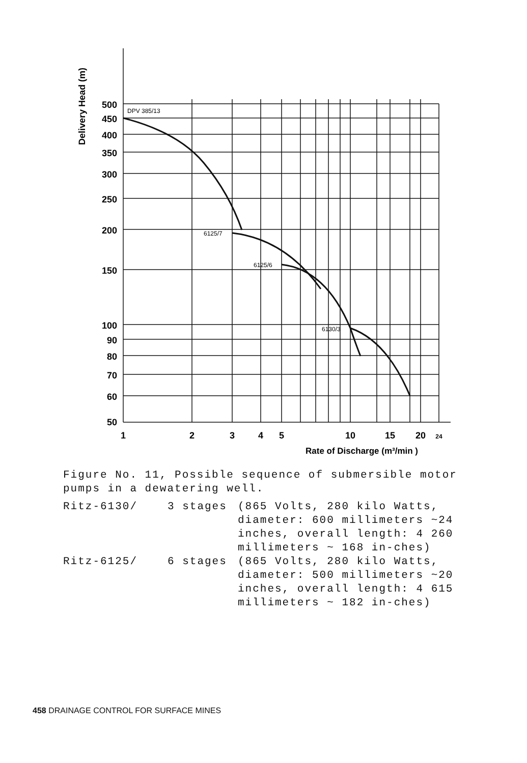500
450
400
350
300
250
200
150
100
90
80
70
60
50
1
2
3
4
5
10
15
20
24
Rate of Discharge (m³/min )
Delivery Head (m)
DPV 385/13
6125/7
6125/6
6130/3
Figure No. 11, Possible sequence of submersible motor pumps in a dewatering well.
Ritz-6130/ 3 stages (865 Volts, 280 kilo Watts, diameter: 600 millimeters ~24 inches, overall length: 4 260 millimeters ~ 168 in-ches)
Ritz-6125/ 6 stages (865 Volts, 280 kilo Watts, diameter: 500 millimeters ~20 inches, overall length: 4 615 millimeters ~ 182 in-ches)
458 DRAINAGE CONTROL FOR SURFACE MINES